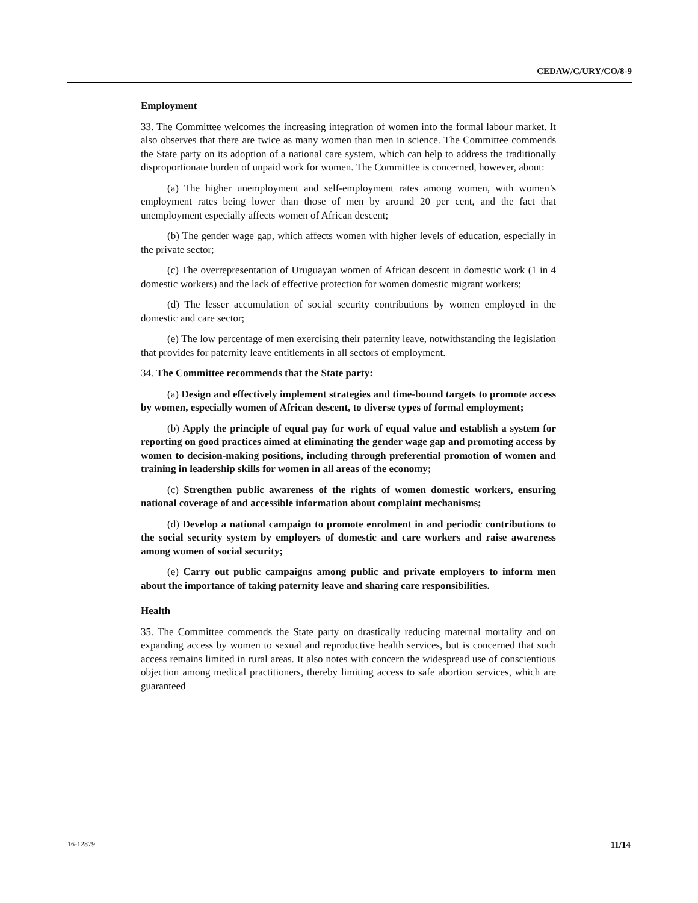CEDAW/C/URY/CO/8-9
Employment
33. The Committee welcomes the increasing integration of women into the formal labour market. It also observes that there are twice as many women than men in science. The Committee commends the State party on its adoption of a national care system, which can help to address the traditionally disproportionate burden of unpaid work for women. The Committee is concerned, however, about:
(a) The higher unemployment and self-employment rates among women, with women’s employment rates being lower than those of men by around 20 per cent, and the fact that unemployment especially affects women of African descent;
(b) The gender wage gap, which affects women with higher levels of education, especially in the private sector;
(c) The overrepresentation of Uruguayan women of African descent in domestic work (1 in 4 domestic workers) and the lack of effective protection for women domestic migrant workers;
(d) The lesser accumulation of social security contributions by women employed in the domestic and care sector;
(e) The low percentage of men exercising their paternity leave, notwithstanding the legislation that provides for paternity leave entitlements in all sectors of employment.
34. The Committee recommends that the State party:
(a) Design and effectively implement strategies and time-bound targets to promote access by women, especially women of African descent, to diverse types of formal employment;
(b) Apply the principle of equal pay for work of equal value and establish a system for reporting on good practices aimed at eliminating the gender wage gap and promoting access by women to decision-making positions, including through preferential promotion of women and training in leadership skills for women in all areas of the economy;
(c) Strengthen public awareness of the rights of women domestic workers, ensuring national coverage of and accessible information about complaint mechanisms;
(d) Develop a national campaign to promote enrolment in and periodic contributions to the social security system by employers of domestic and care workers and raise awareness among women of social security;
(e) Carry out public campaigns among public and private employers to inform men about the importance of taking paternity leave and sharing care responsibilities.
Health
35. The Committee commends the State party on drastically reducing maternal mortality and on expanding access by women to sexual and reproductive health services, but is concerned that such access remains limited in rural areas. It also notes with concern the widespread use of conscientious objection among medical practitioners, thereby limiting access to safe abortion services, which are guaranteed
16-12879 11/14